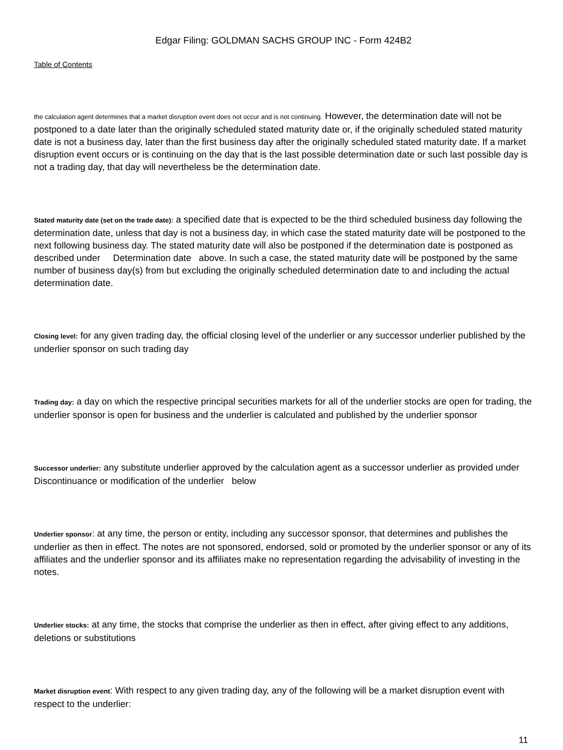Edgar Filing: GOLDMAN SACHS GROUP INC - Form 424B2
Table of Contents
the calculation agent determines that a market disruption event does not occur and is not continuing. However, the determination date will not be postponed to a date later than the originally scheduled stated maturity date or, if the originally scheduled stated maturity date is not a business day, later than the first business day after the originally scheduled stated maturity date. If a market disruption event occurs or is continuing on the day that is the last possible determination date or such last possible day is not a trading day, that day will nevertheless be the determination date.
Stated maturity date (set on the trade date): a specified date that is expected to be the third scheduled business day following the determination date, unless that day is not a business day, in which case the stated maturity date will be postponed to the next following business day. The stated maturity date will also be postponed if the determination date is postponed as described under Determination date above. In such a case, the stated maturity date will be postponed by the same number of business day(s) from but excluding the originally scheduled determination date to and including the actual determination date.
Closing level: for any given trading day, the official closing level of the underlier or any successor underlier published by the underlier sponsor on such trading day
Trading day: a day on which the respective principal securities markets for all of the underlier stocks are open for trading, the underlier sponsor is open for business and the underlier is calculated and published by the underlier sponsor
Successor underlier: any substitute underlier approved by the calculation agent as a successor underlier as provided under Discontinuance or modification of the underlier below
Underlier sponsor: at any time, the person or entity, including any successor sponsor, that determines and publishes the underlier as then in effect. The notes are not sponsored, endorsed, sold or promoted by the underlier sponsor or any of its affiliates and the underlier sponsor and its affiliates make no representation regarding the advisability of investing in the notes.
Underlier stocks: at any time, the stocks that comprise the underlier as then in effect, after giving effect to any additions, deletions or substitutions
Market disruption event: With respect to any given trading day, any of the following will be a market disruption event with respect to the underlier:
11